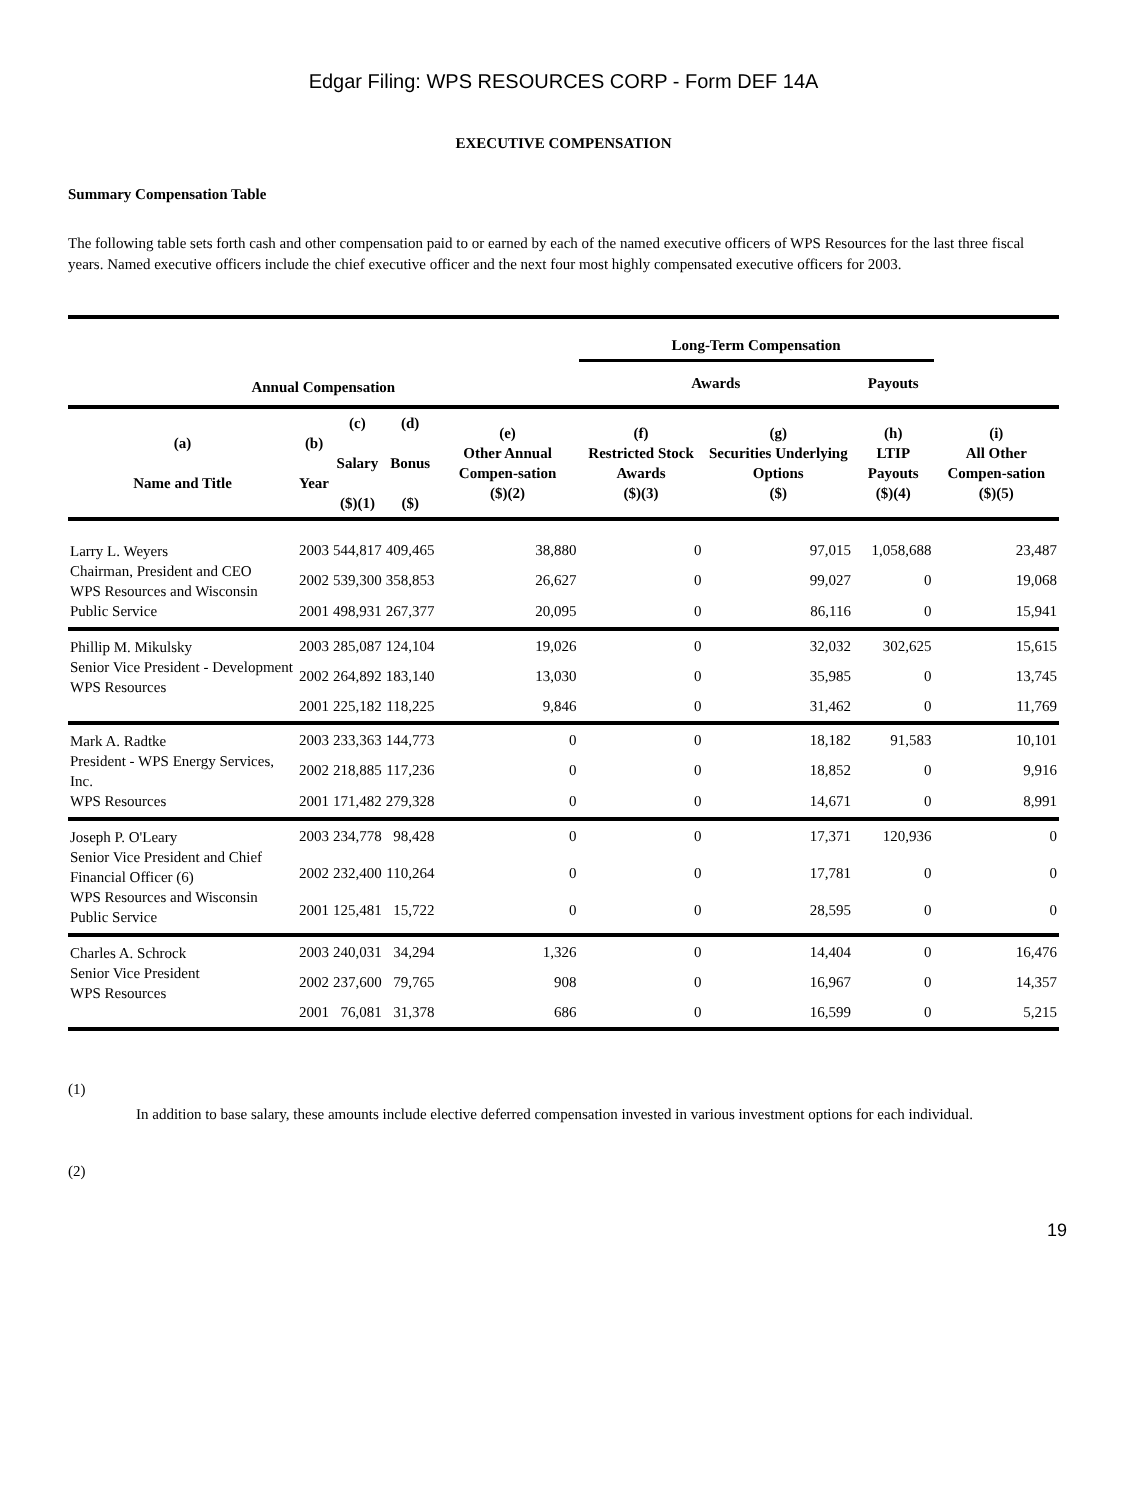Edgar Filing: WPS RESOURCES CORP - Form DEF 14A
EXECUTIVE COMPENSATION
Summary Compensation Table
The following table sets forth cash and other compensation paid to or earned by each of the named executive officers of WPS Resources for the last three fiscal years. Named executive officers include the chief executive officer and the next four most highly compensated executive officers for 2003.
| | | | | | Long-Term Compensation | | | |
| --- | --- | --- | --- | --- | --- | --- | --- | --- |
| Annual Compensation | | | | | Awards | | Payouts | |
| (a) Name and Title | (b) Year | (c) Salary ($)(1) | (d) Bonus ($) | (e) Other Annual Compen-sation ($)(2) | (f) Restricted Stock Awards ($)(3) | (g) Securities Underlying Options ($) | (h) LTIP Payouts ($)(4) | (i) All Other Compen-sation ($)(5) |
| Larry L. Weyers Chairman, President and CEO WPS Resources and Wisconsin Public Service | 2003 | 544,817 | 409,465 | 38,880 | 0 | 97,015 | 1,058,688 | 23,487 |
| | 2002 | 539,300 | 358,853 | 26,627 | 0 | 99,027 | 0 | 19,068 |
| | 2001 | 498,931 | 267,377 | 20,095 | 0 | 86,116 | 0 | 15,941 |
| Phillip M. Mikulsky Senior Vice President - Development WPS Resources | 2003 | 285,087 | 124,104 | 19,026 | 0 | 32,032 | 302,625 | 15,615 |
| | 2002 | 264,892 | 183,140 | 13,030 | 0 | 35,985 | 0 | 13,745 |
| | 2001 | 225,182 | 118,225 | 9,846 | 0 | 31,462 | 0 | 11,769 |
| Mark A. Radtke President - WPS Energy Services, Inc. WPS Resources | 2003 | 233,363 | 144,773 | 0 | 0 | 18,182 | 91,583 | 10,101 |
| | 2002 | 218,885 | 117,236 | 0 | 0 | 18,852 | 0 | 9,916 |
| | 2001 | 171,482 | 279,328 | 0 | 0 | 14,671 | 0 | 8,991 |
| Joseph P. O'Leary Senior Vice President and Chief Financial Officer (6) WPS Resources and Wisconsin Public Service | 2003 | 234,778 | 98,428 | 0 | 0 | 17,371 | 120,936 | 0 |
| | 2002 | 232,400 | 110,264 | 0 | 0 | 17,781 | 0 | 0 |
| | 2001 | 125,481 | 15,722 | 0 | 0 | 28,595 | 0 | 0 |
| Charles A. Schrock Senior Vice President WPS Resources | 2003 | 240,031 | 34,294 | 1,326 | 0 | 14,404 | 0 | 16,476 |
| | 2002 | 237,600 | 79,765 | 908 | 0 | 16,967 | 0 | 14,357 |
| | 2001 | 76,081 | 31,378 | 686 | 0 | 16,599 | 0 | 5,215 |
(1)
In addition to base salary, these amounts include elective deferred compensation invested in various investment options for each individual.
(2)
19